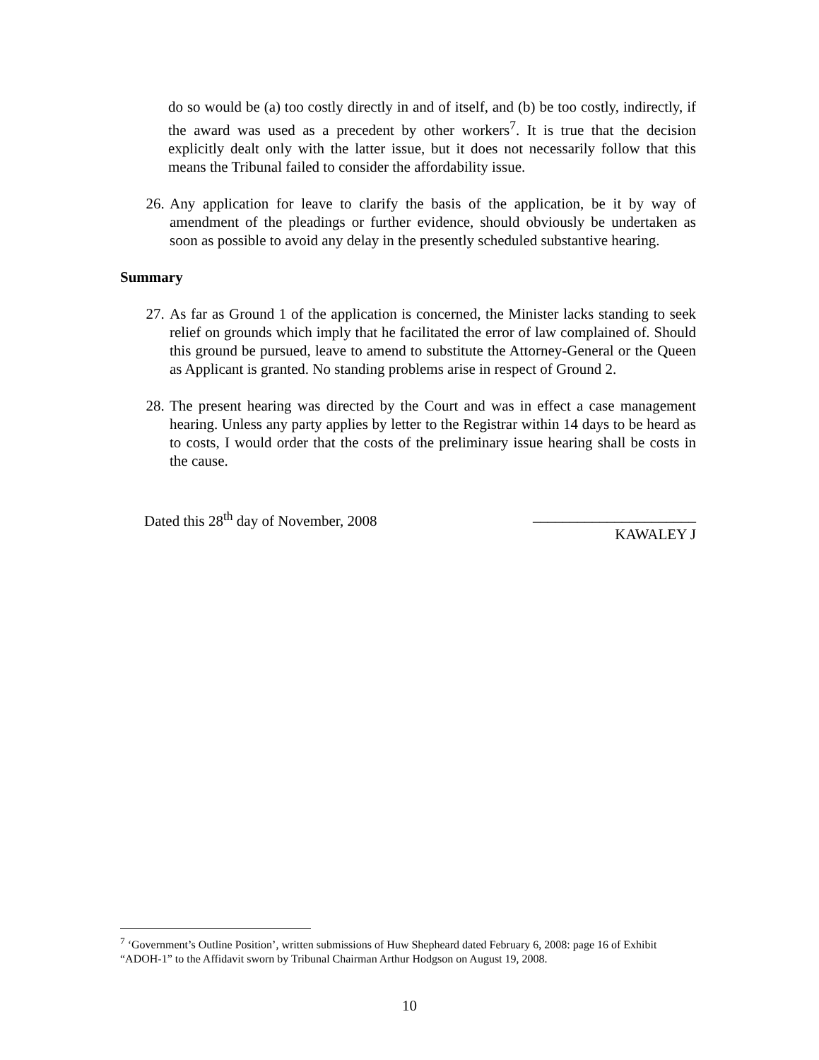do so would be (a) too costly directly in and of itself, and (b) be too costly, indirectly, if the award was used as a precedent by other workers<sup>7</sup>. It is true that the decision explicitly dealt only with the latter issue, but it does not necessarily follow that this means the Tribunal failed to consider the affordability issue.
26. Any application for leave to clarify the basis of the application, be it by way of amendment of the pleadings or further evidence, should obviously be undertaken as soon as possible to avoid any delay in the presently scheduled substantive hearing.
Summary
27. As far as Ground 1 of the application is concerned, the Minister lacks standing to seek relief on grounds which imply that he facilitated the error of law complained of. Should this ground be pursued, leave to amend to substitute the Attorney-General or the Queen as Applicant is granted. No standing problems arise in respect of Ground 2.
28. The present hearing was directed by the Court and was in effect a case management hearing. Unless any party applies by letter to the Registrar within 14 days to be heard as to costs, I would order that the costs of the preliminary issue hearing shall be costs in the cause.
Dated this 28<sup>th</sup> day of November, 2008 ______________________
KAWALEY J
<sup>7</sup> ‘Government’s Outline Position’, written submissions of Huw Shepheard dated February 6, 2008: page 16 of Exhibit “ADOH-1” to the Affidavit sworn by Tribunal Chairman Arthur Hodgson on August 19, 2008.
10